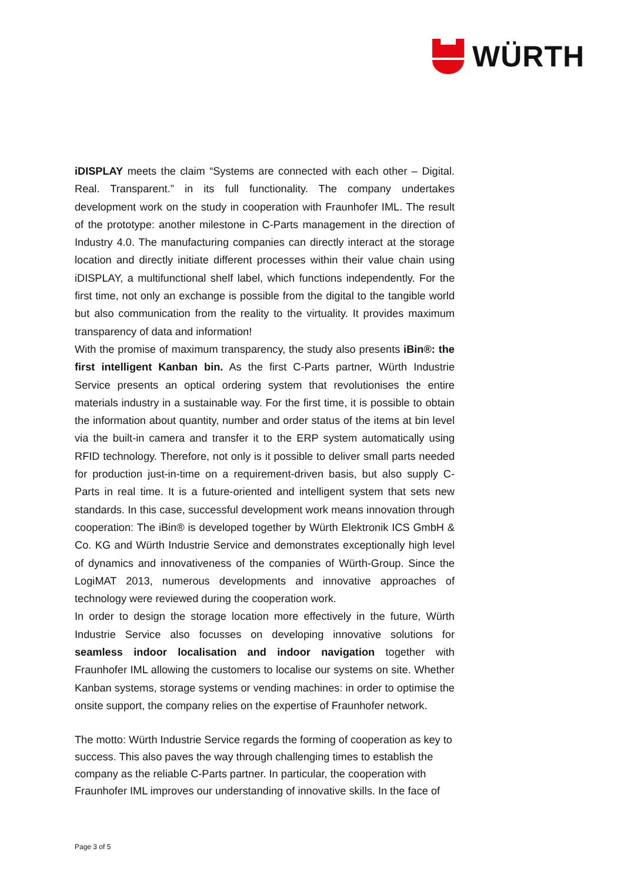WÜRTH
iDISPLAY meets the claim “Systems are connected with each other – Digital. Real. Transparent.” in its full functionality. The company undertakes development work on the study in cooperation with Fraunhofer IML. The result of the prototype: another milestone in C-Parts management in the direction of Industry 4.0. The manufacturing companies can directly interact at the storage location and directly initiate different processes within their value chain using iDISPLAY, a multifunctional shelf label, which functions independently. For the first time, not only an exchange is possible from the digital to the tangible world but also communication from the reality to the virtuality. It provides maximum transparency of data and information!
With the promise of maximum transparency, the study also presents iBin®: the first intelligent Kanban bin. As the first C-Parts partner, Würth Industrie Service presents an optical ordering system that revolutionises the entire materials industry in a sustainable way. For the first time, it is possible to obtain the information about quantity, number and order status of the items at bin level via the built-in camera and transfer it to the ERP system automatically using RFID technology. Therefore, not only is it possible to deliver small parts needed for production just-in-time on a requirement-driven basis, but also supply C-Parts in real time. It is a future-oriented and intelligent system that sets new standards. In this case, successful development work means innovation through cooperation: The iBin® is developed together by Würth Elektronik ICS GmbH & Co. KG and Würth Industrie Service and demonstrates exceptionally high level of dynamics and innovativeness of the companies of Würth-Group. Since the LogiMAT 2013, numerous developments and innovative approaches of technology were reviewed during the cooperation work.
In order to design the storage location more effectively in the future, Würth Industrie Service also focusses on developing innovative solutions for seamless indoor localisation and indoor navigation together with Fraunhofer IML allowing the customers to localise our systems on site. Whether Kanban systems, storage systems or vending machines: in order to optimise the onsite support, the company relies on the expertise of Fraunhofer network.
The motto: Würth Industrie Service regards the forming of cooperation as key to success. This also paves the way through challenging times to establish the company as the reliable C-Parts partner. In particular, the cooperation with Fraunhofer IML improves our understanding of innovative skills. In the face of
Page 3 of 5